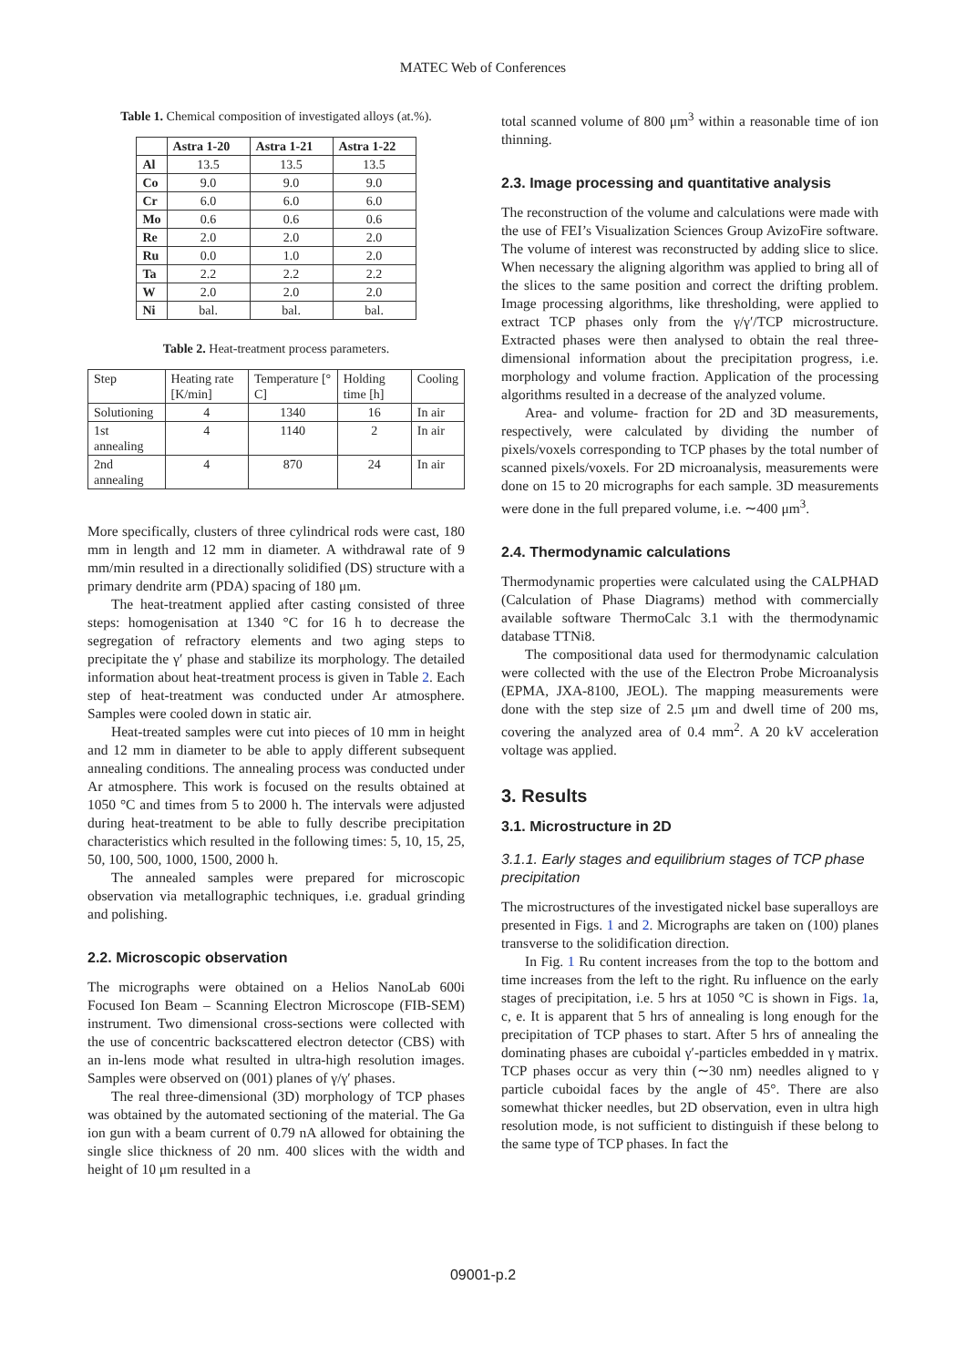MATEC Web of Conferences
Table 1. Chemical composition of investigated alloys (at.%).
| | Astra 1-20 | Astra 1-21 | Astra 1-22 |
| --- | --- | --- | --- |
| Al | 13.5 | 13.5 | 13.5 |
| Co | 9.0 | 9.0 | 9.0 |
| Cr | 6.0 | 6.0 | 6.0 |
| Mo | 0.6 | 0.6 | 0.6 |
| Re | 2.0 | 2.0 | 2.0 |
| Ru | 0.0 | 1.0 | 2.0 |
| Ta | 2.2 | 2.2 | 2.2 |
| W | 2.0 | 2.0 | 2.0 |
| Ni | bal. | bal. | bal. |
Table 2. Heat-treatment process parameters.
| Step | Heating rate [K/min] | Temperature [° C] | Holding time [h] | Cooling |
| Solutioning | 4 | 1340 | 16 | In air |
| 1st annealing | 4 | 1140 | 2 | In air |
| 2nd annealing | 4 | 870 | 24 | In air |
More specifically, clusters of three cylindrical rods were cast, 180 mm in length and 12 mm in diameter. A withdrawal rate of 9 mm/min resulted in a directionally solidified (DS) structure with a primary dendrite arm (PDA) spacing of 180 μm.
The heat-treatment applied after casting consisted of three steps: homogenisation at 1340 °C for 16 h to decrease the segregation of refractory elements and two aging steps to precipitate the γ′ phase and stabilize its morphology. The detailed information about heat-treatment process is given in Table 2. Each step of heat-treatment was conducted under Ar atmosphere. Samples were cooled down in static air.
Heat-treated samples were cut into pieces of 10 mm in height and 12 mm in diameter to be able to apply different subsequent annealing conditions. The annealing process was conducted under Ar atmosphere. This work is focused on the results obtained at 1050 °C and times from 5 to 2000 h. The intervals were adjusted during heat-treatment to be able to fully describe precipitation characteristics which resulted in the following times: 5, 10, 15, 25, 50, 100, 500, 1000, 1500, 2000 h.
The annealed samples were prepared for microscopic observation via metallographic techniques, i.e. gradual grinding and polishing.
2.2. Microscopic observation
The micrographs were obtained on a Helios NanoLab 600i Focused Ion Beam – Scanning Electron Microscope (FIB-SEM) instrument. Two dimensional cross-sections were collected with the use of concentric backscattered electron detector (CBS) with an in-lens mode what resulted in ultra-high resolution images. Samples were observed on (001) planes of γ/γ′ phases.
The real three-dimensional (3D) morphology of TCP phases was obtained by the automated sectioning of the material. The Ga ion gun with a beam current of 0.79 nA allowed for obtaining the single slice thickness of 20 nm. 400 slices with the width and height of 10 μm resulted in a
total scanned volume of 800 μm<sup>3</sup> within a reasonable time of ion thinning.
2.3. Image processing and quantitative analysis
The reconstruction of the volume and calculations were made with the use of FEI’s Visualization Sciences Group AvizoFire software. The volume of interest was reconstructed by adding slice to slice. When necessary the aligning algorithm was applied to bring all of the slices to the same position and correct the drifting problem. Image processing algorithms, like thresholding, were applied to extract TCP phases only from the γ/γ′/TCP microstructure. Extracted phases were then analysed to obtain the real three-dimensional information about the precipitation progress, i.e. morphology and volume fraction. Application of the processing algorithms resulted in a decrease of the analyzed volume.
Area- and volume- fraction for 2D and 3D measurements, respectively, were calculated by dividing the number of pixels/voxels corresponding to TCP phases by the total number of scanned pixels/voxels. For 2D microanalysis, measurements were done on 15 to 20 micrographs for each sample. 3D measurements were done in the full prepared volume, i.e. ∼400 μm<sup>3</sup>.
2.4. Thermodynamic calculations
Thermodynamic properties were calculated using the CALPHAD (Calculation of Phase Diagrams) method with commercially available software ThermoCalc 3.1 with the thermodynamic database TTNi8.
The compositional data used for thermodynamic calculation were collected with the use of the Electron Probe Microanalysis (EPMA, JXA-8100, JEOL). The mapping measurements were done with the step size of 2.5 μm and dwell time of 200 ms, covering the analyzed area of 0.4 mm<sup>2</sup>. A 20 kV acceleration voltage was applied.
3. Results
3.1. Microstructure in 2D
3.1.1. Early stages and equilibrium stages of TCP phase precipitation
The microstructures of the investigated nickel base superalloys are presented in Figs. 1 and 2. Micrographs are taken on (100) planes transverse to the solidification direction.
In Fig. 1 Ru content increases from the top to the bottom and time increases from the left to the right. Ru influence on the early stages of precipitation, i.e. 5 hrs at 1050 °C is shown in Figs. 1a, c, e. It is apparent that 5 hrs of annealing is long enough for the precipitation of TCP phases to start. After 5 hrs of annealing the dominating phases are cuboidal γ′-particles embedded in γ matrix. TCP phases occur as very thin (∼30 nm) needles aligned to γ particle cuboidal faces by the angle of 45°. There are also somewhat thicker needles, but 2D observation, even in ultra high resolution mode, is not sufficient to distinguish if these belong to the same type of TCP phases. In fact the
09001-p.2